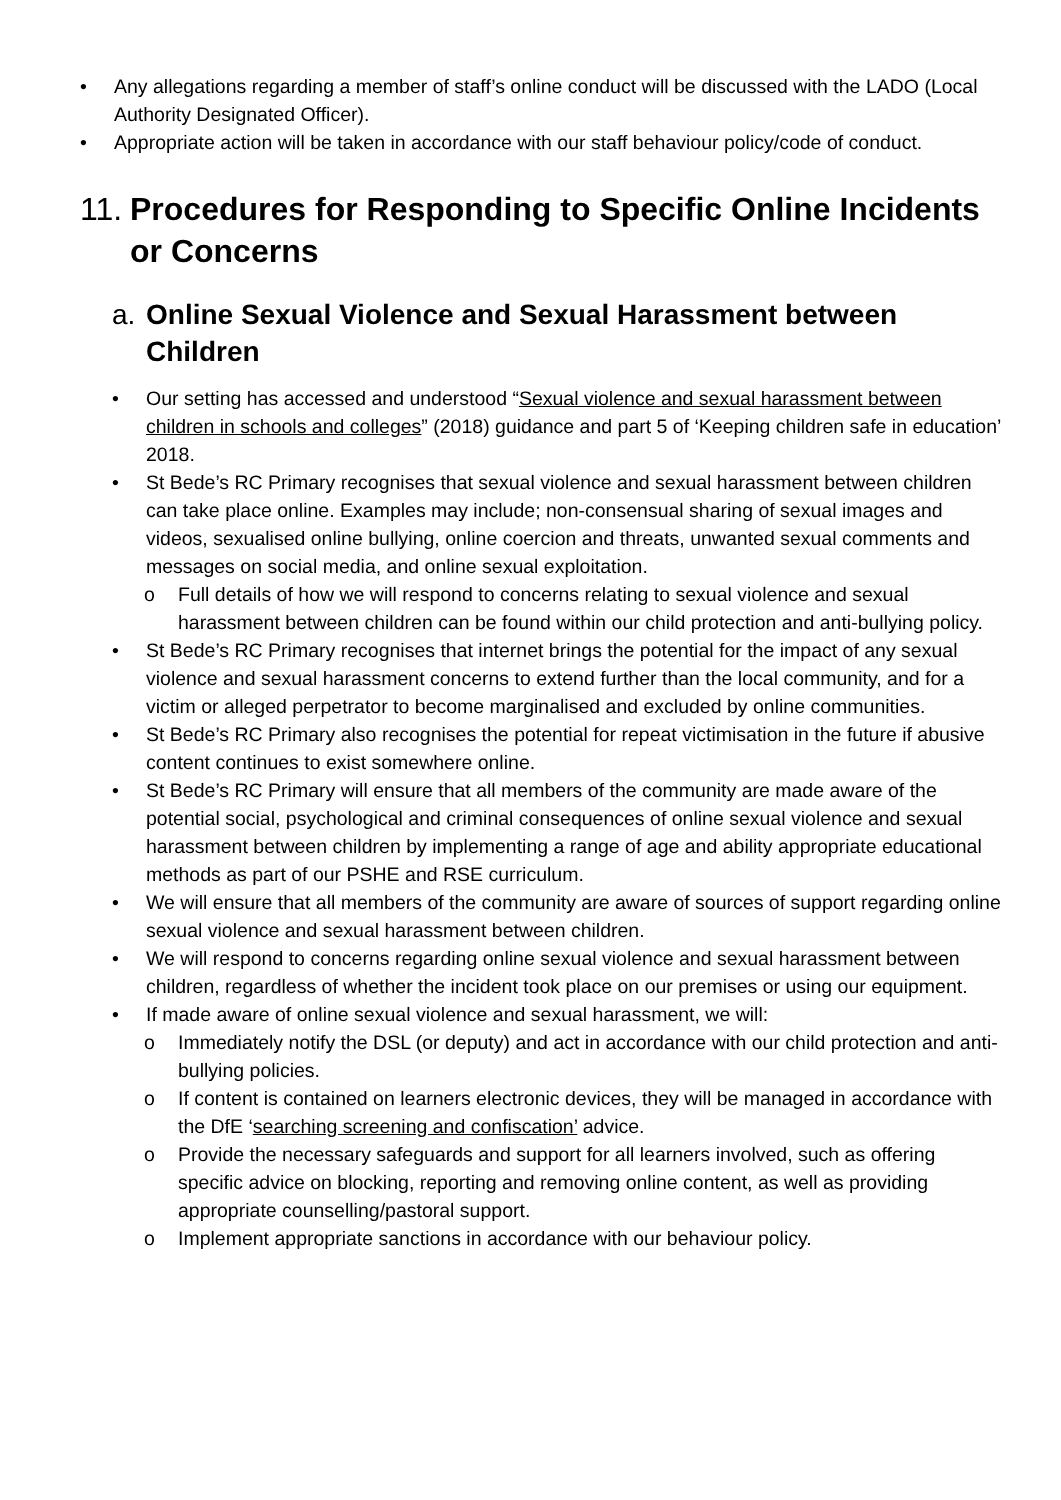• Any allegations regarding a member of staff’s online conduct will be discussed with the LADO (Local Authority Designated Officer).
• Appropriate action will be taken in accordance with our staff behaviour policy/code of conduct.
11. Procedures for Responding to Specific Online Incidents or Concerns
a. Online Sexual Violence and Sexual Harassment between Children
• Our setting has accessed and understood “Sexual violence and sexual harassment between children in schools and colleges” (2018) guidance and part 5 of ‘Keeping children safe in education’ 2018.
• St Bede’s RC Primary recognises that sexual violence and sexual harassment between children can take place online. Examples may include; non-consensual sharing of sexual images and videos, sexualised online bullying, online coercion and threats, unwanted sexual comments and messages on social media, and online sexual exploitation.
o Full details of how we will respond to concerns relating to sexual violence and sexual harassment between children can be found within our child protection and anti-bullying policy.
• St Bede’s RC Primary recognises that internet brings the potential for the impact of any sexual violence and sexual harassment concerns to extend further than the local community, and for a victim or alleged perpetrator to become marginalised and excluded by online communities.
• St Bede’s RC Primary also recognises the potential for repeat victimisation in the future if abusive content continues to exist somewhere online.
• St Bede’s RC Primary will ensure that all members of the community are made aware of the potential social, psychological and criminal consequences of online sexual violence and sexual harassment between children by implementing a range of age and ability appropriate educational methods as part of our PSHE and RSE curriculum.
• We will ensure that all members of the community are aware of sources of support regarding online sexual violence and sexual harassment between children.
• We will respond to concerns regarding online sexual violence and sexual harassment between children, regardless of whether the incident took place on our premises or using our equipment.
• If made aware of online sexual violence and sexual harassment, we will:
o Immediately notify the DSL (or deputy) and act in accordance with our child protection and anti-bullying policies.
o If content is contained on learners electronic devices, they will be managed in accordance with the DfE ‘searching screening and confiscation’ advice.
o Provide the necessary safeguards and support for all learners involved, such as offering specific advice on blocking, reporting and removing online content, as well as providing appropriate counselling/pastoral support.
o Implement appropriate sanctions in accordance with our behaviour policy.